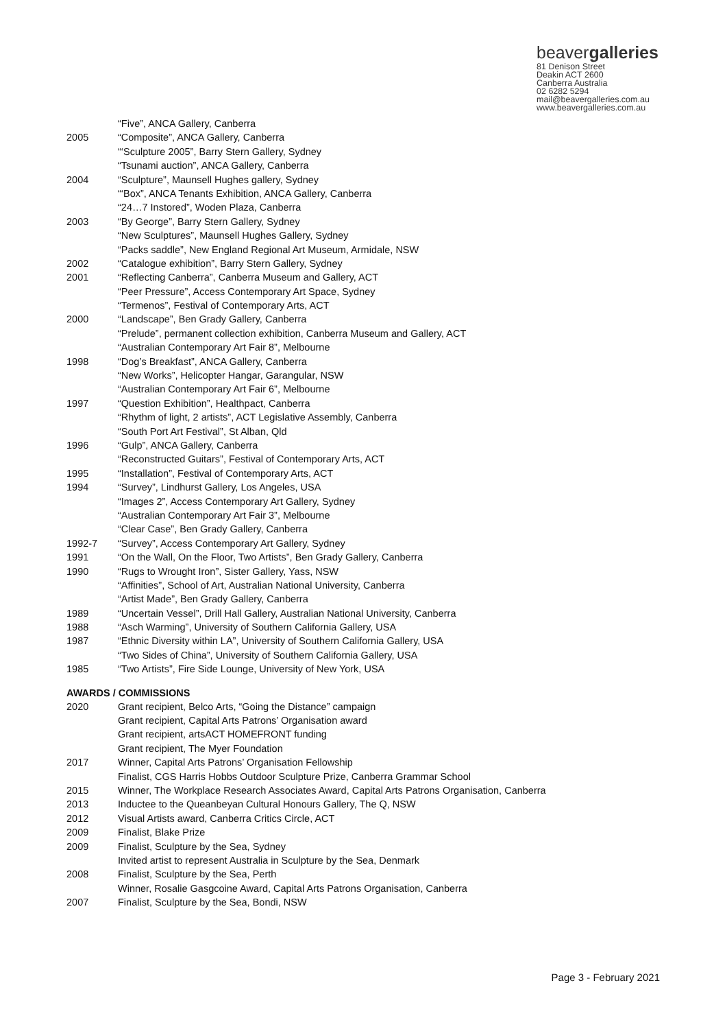beavergalleries
81 Denison Street
Deakin ACT 2600
Canberra Australia
02 6282 5294
mail@beavergalleries.com.au
www.beavergalleries.com.au
“Five”, ANCA Gallery, Canberra
2005 “Composite”, ANCA Gallery, Canberra
“‘Sculpture 2005”, Barry Stern Gallery, Sydney
“Tsunami auction”, ANCA Gallery, Canberra
2004 “Sculpture”, Maunsell Hughes gallery, Sydney
“‘Box”, ANCA Tenants Exhibition, ANCA Gallery, Canberra
“24…7 Instored”, Woden Plaza, Canberra
2003 “By George”, Barry Stern Gallery, Sydney
“New Sculptures”, Maunsell Hughes Gallery, Sydney
“Packs saddle”, New England Regional Art Museum, Armidale, NSW
2002 “Catalogue exhibition”, Barry Stern Gallery, Sydney
2001 “Reflecting Canberra”, Canberra Museum and Gallery, ACT
“Peer Pressure”, Access Contemporary Art Space, Sydney
“Termenos”, Festival of Contemporary Arts, ACT
2000 “Landscape”, Ben Grady Gallery, Canberra
“Prelude”, permanent collection exhibition, Canberra Museum and Gallery, ACT
“Australian Contemporary Art Fair 8”, Melbourne
1998 “Dog’s Breakfast”, ANCA Gallery, Canberra
“New Works”, Helicopter Hangar, Garangular, NSW
“Australian Contemporary Art Fair 6”, Melbourne
1997 “Question Exhibition”, Healthpact, Canberra
“Rhythm of light, 2 artists”, ACT Legislative Assembly, Canberra
“South Port Art Festival”, St Alban, Qld
1996 “Gulp”, ANCA Gallery, Canberra
“Reconstructed Guitars”, Festival of Contemporary Arts, ACT
1995 “Installation”, Festival of Contemporary Arts, ACT
1994 “Survey”, Lindhurst Gallery, Los Angeles, USA
“Images 2”, Access Contemporary Art Gallery, Sydney
“Australian Contemporary Art Fair 3”, Melbourne
“Clear Case”, Ben Grady Gallery, Canberra
1992-7 “Survey”, Access Contemporary Art Gallery, Sydney
1991 “On the Wall, On the Floor, Two Artists”, Ben Grady Gallery, Canberra
1990 “Rugs to Wrought Iron”, Sister Gallery, Yass, NSW
“Affinities”, School of Art, Australian National University, Canberra
“Artist Made”, Ben Grady Gallery, Canberra
1989 “Uncertain Vessel”, Drill Hall Gallery, Australian National University, Canberra
1988 “Asch Warming”, University of Southern California Gallery, USA
1987 “Ethnic Diversity within LA”, University of Southern California Gallery, USA
“Two Sides of China”, University of Southern California Gallery, USA
1985 “Two Artists”, Fire Side Lounge, University of New York, USA
AWARDS / COMMISSIONS
2020 Grant recipient, Belco Arts, “Going the Distance” campaign
Grant recipient, Capital Arts Patrons’ Organisation award
Grant recipient, artsACT HOMEFRONT funding
Grant recipient, The Myer Foundation
2017 Winner, Capital Arts Patrons’ Organisation Fellowship
Finalist, CGS Harris Hobbs Outdoor Sculpture Prize, Canberra Grammar School
2015 Winner, The Workplace Research Associates Award, Capital Arts Patrons Organisation, Canberra
2013 Inductee to the Queanbeyan Cultural Honours Gallery, The Q, NSW
2012 Visual Artists award, Canberra Critics Circle, ACT
2009 Finalist, Blake Prize
2009 Finalist, Sculpture by the Sea, Sydney
Invited artist to represent Australia in Sculpture by the Sea, Denmark
2008 Finalist, Sculpture by the Sea, Perth
Winner, Rosalie Gasgcoine Award, Capital Arts Patrons Organisation, Canberra
2007 Finalist, Sculpture by the Sea, Bondi, NSW
Page 3 - February 2021